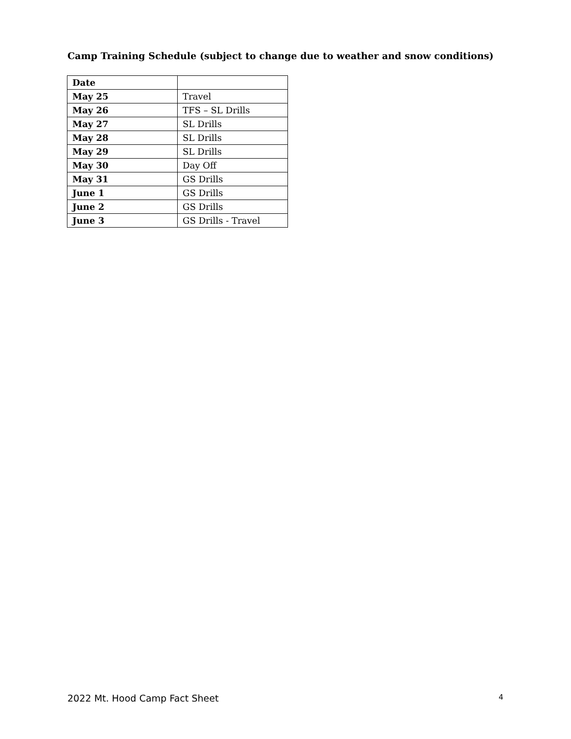Camp Training Schedule (subject to change due to weather and snow conditions)
| Date | |
| May 25 | Travel |
| May 26 | TFS – SL Drills |
| May 27 | SL Drills |
| May 28 | SL Drills |
| May 29 | SL Drills |
| May 30 | Day Off |
| May 31 | GS Drills |
| June 1 | GS Drills |
| June 2 | GS Drills |
| June 3 | GS Drills - Travel |
2022 Mt. Hood Camp Fact Sheet 4